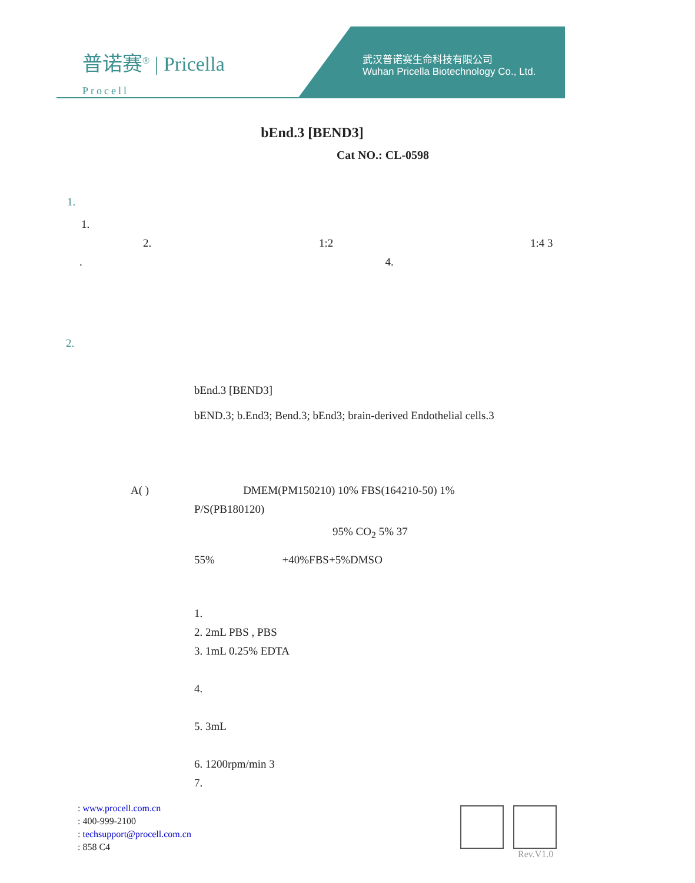普诺赛<sup>®</sup> | Pricella
Procell
武汉普诺赛生命科技有限公司
Wuhan Pricella Biotechnology Co., Ltd.
bEnd.3 [BEND3]
Cat NO.: CL-0598
1.
1.
2. 1:2 1:4 3
. 4.
2.
bEnd.3 [BEND3]
bEND.3; b.End3; Bend.3; bEnd3; brain-derived Endothelial cells.3
A( ) DMEM(PM150210) 10% FBS(164210-50) 1%
P/S(PB180120)
95% CO<sub>2</sub> 5% 37
55% +40%FBS+5%DMSO
1.
2. 2mL PBS , PBS
3. 1mL 0.25% EDTA
4.
5. 3mL
6. 1200rpm/min 3
7.
: www.procell.com.cn
: 400-999-2100
: techsupport@procell.com.cn
: 858 C4
Rev.V1.0